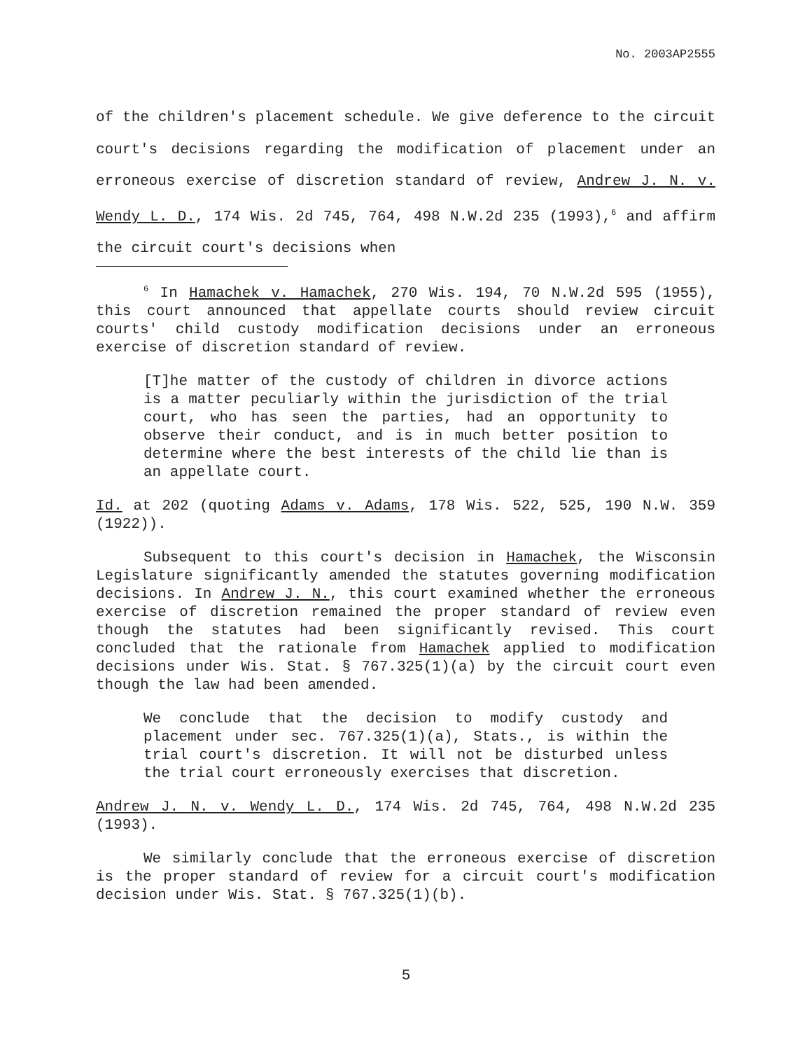No. 2003AP2555
of the children's placement schedule. We give deference to the circuit court's decisions regarding the modification of placement under an erroneous exercise of discretion standard of review, Andrew J. N. v. Wendy L. D., 174 Wis. 2d 745, 764, 498 N.W.2d 235 (1993),<sup>6</sup> and affirm the circuit court's decisions when
<sup>6</sup> In Hamachek v. Hamachek, 270 Wis. 194, 70 N.W.2d 595 (1955), this court announced that appellate courts should review circuit courts' child custody modification decisions under an erroneous exercise of discretion standard of review.
[T]he matter of the custody of children in divorce actions is a matter peculiarly within the jurisdiction of the trial court, who has seen the parties, had an opportunity to observe their conduct, and is in much better position to determine where the best interests of the child lie than is an appellate court.
Id. at 202 (quoting Adams v. Adams, 178 Wis. 522, 525, 190 N.W. 359 (1922)).
Subsequent to this court's decision in Hamachek, the Wisconsin Legislature significantly amended the statutes governing modification decisions. In Andrew J. N., this court examined whether the erroneous exercise of discretion remained the proper standard of review even though the statutes had been significantly revised. This court concluded that the rationale from Hamachek applied to modification decisions under Wis. Stat. § 767.325(1)(a) by the circuit court even though the law had been amended.
We conclude that the decision to modify custody and placement under sec. 767.325(1)(a), Stats., is within the trial court's discretion. It will not be disturbed unless the trial court erroneously exercises that discretion.
Andrew J. N. v. Wendy L. D., 174 Wis. 2d 745, 764, 498 N.W.2d 235 (1993).
We similarly conclude that the erroneous exercise of discretion is the proper standard of review for a circuit court's modification decision under Wis. Stat. § 767.325(1)(b).
5